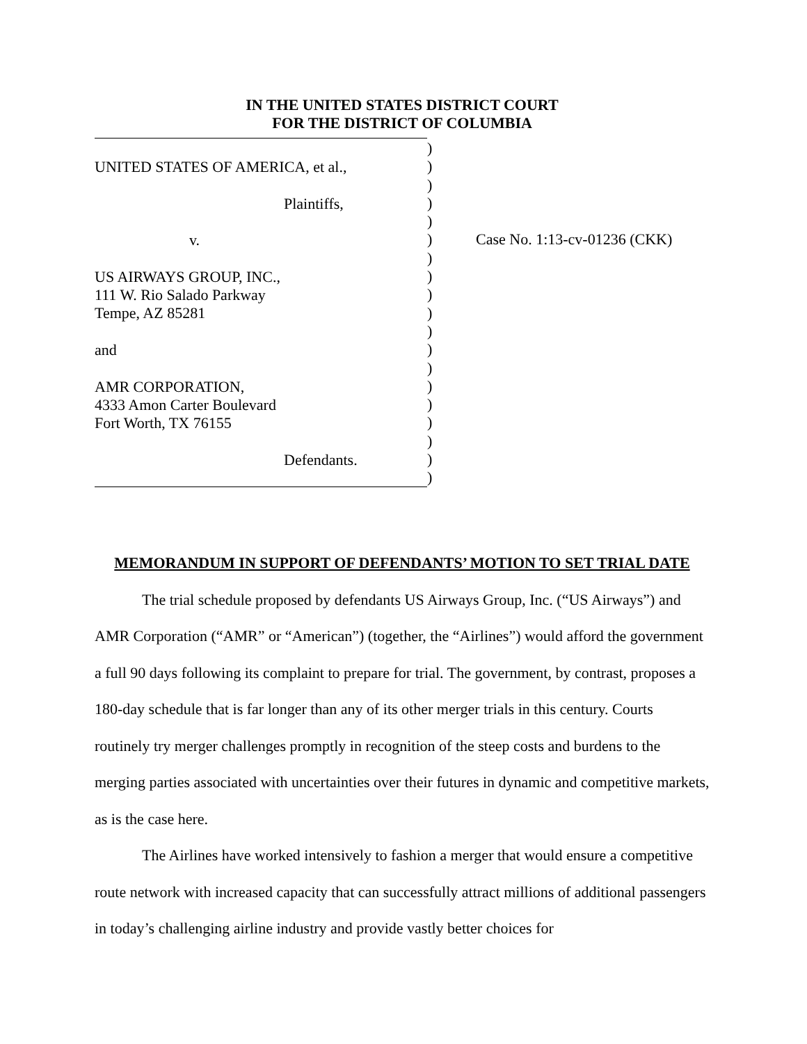IN THE UNITED STATES DISTRICT COURT
FOR THE DISTRICT OF COLUMBIA
UNITED STATES OF AMERICA, et al.,
Plaintiffs,
v.
US AIRWAYS GROUP, INC.,
111 W. Rio Salado Parkway
Tempe, AZ 85281
and
AMR CORPORATION,
4333 Amon Carter Boulevard
Fort Worth, TX 76155
Defendants.
)
)
)
)
)
)
)
)
)
)
)
)
)
)
)
)
)
)
)
Case No. 1:13-cv-01236 (CKK)
MEMORANDUM IN SUPPORT OF DEFENDANTS’ MOTION TO SET TRIAL DATE
The trial schedule proposed by defendants US Airways Group, Inc. (“US Airways”) and AMR Corporation (“AMR” or “American”) (together, the “Airlines”) would afford the government a full 90 days following its complaint to prepare for trial. The government, by contrast, proposes a 180-day schedule that is far longer than any of its other merger trials in this century. Courts routinely try merger challenges promptly in recognition of the steep costs and burdens to the merging parties associated with uncertainties over their futures in dynamic and competitive markets, as is the case here.
The Airlines have worked intensively to fashion a merger that would ensure a competitive route network with increased capacity that can successfully attract millions of additional passengers in today’s challenging airline industry and provide vastly better choices for